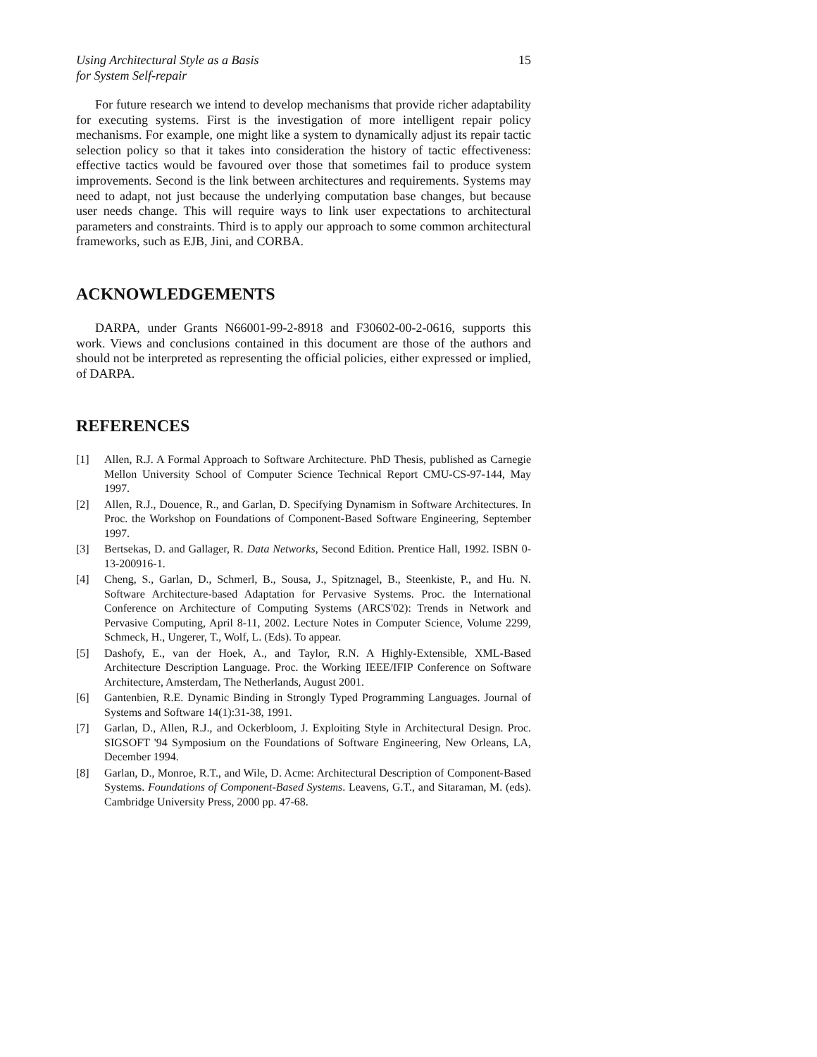Using Architectural Style as a Basis
for System Self-repair
15
For future research we intend to develop mechanisms that provide richer adaptability for executing systems. First is the investigation of more intelligent repair policy mechanisms. For example, one might like a system to dynamically adjust its repair tactic selection policy so that it takes into consideration the history of tactic effectiveness: effective tactics would be favoured over those that sometimes fail to produce system improvements. Second is the link between architectures and requirements. Systems may need to adapt, not just because the underlying computation base changes, but because user needs change. This will require ways to link user expectations to architectural parameters and constraints. Third is to apply our approach to some common architectural frameworks, such as EJB, Jini, and CORBA.
ACKNOWLEDGEMENTS
DARPA, under Grants N66001-99-2-8918 and F30602-00-2-0616, supports this work. Views and conclusions contained in this document are those of the authors and should not be interpreted as representing the official policies, either expressed or implied, of DARPA.
REFERENCES
[1] Allen, R.J. A Formal Approach to Software Architecture. PhD Thesis, published as Carnegie Mellon University School of Computer Science Technical Report CMU-CS-97-144, May 1997.
[2] Allen, R.J., Douence, R., and Garlan, D. Specifying Dynamism in Software Architectures. In Proc. the Workshop on Foundations of Component-Based Software Engineering, September 1997.
[3] Bertsekas, D. and Gallager, R. Data Networks, Second Edition. Prentice Hall, 1992. ISBN 0-13-200916-1.
[4] Cheng, S., Garlan, D., Schmerl, B., Sousa, J., Spitznagel, B., Steenkiste, P., and Hu. N. Software Architecture-based Adaptation for Pervasive Systems. Proc. the International Conference on Architecture of Computing Systems (ARCS'02): Trends in Network and Pervasive Computing, April 8-11, 2002. Lecture Notes in Computer Science, Volume 2299, Schmeck, H., Ungerer, T., Wolf, L. (Eds). To appear.
[5] Dashofy, E., van der Hoek, A., and Taylor, R.N. A Highly-Extensible, XML-Based Architecture Description Language. Proc. the Working IEEE/IFIP Conference on Software Architecture, Amsterdam, The Netherlands, August 2001.
[6] Gantenbien, R.E. Dynamic Binding in Strongly Typed Programming Languages. Journal of Systems and Software 14(1):31-38, 1991.
[7] Garlan, D., Allen, R.J., and Ockerbloom, J. Exploiting Style in Architectural Design. Proc. SIGSOFT '94 Symposium on the Foundations of Software Engineering, New Orleans, LA, December 1994.
[8] Garlan, D., Monroe, R.T., and Wile, D. Acme: Architectural Description of Component-Based Systems. Foundations of Component-Based Systems. Leavens, G.T., and Sitaraman, M. (eds). Cambridge University Press, 2000 pp. 47-68.